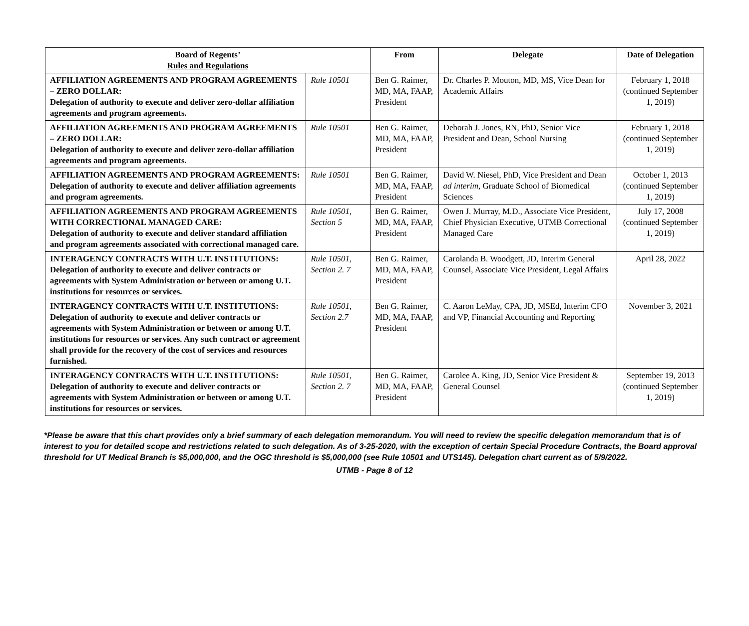| Board of Regents’ Rules and Regulations | | From | Delegate | Date of Delegation |
| --- | --- | --- | --- | --- |
| AFFILIATION AGREEMENTS AND PROGRAM AGREEMENTS – ZERO DOLLAR: Delegation of authority to execute and deliver zero-dollar affiliation agreements and program agreements. | Rule 10501 | Ben G. Raimer, MD, MA, FAAP, President | Dr. Charles P. Mouton, MD, MS, Vice Dean for Academic Affairs | February 1, 2018 (continued September 1, 2019) |
| AFFILIATION AGREEMENTS AND PROGRAM AGREEMENTS – ZERO DOLLAR: Delegation of authority to execute and deliver zero-dollar affiliation agreements and program agreements. | Rule 10501 | Ben G. Raimer, MD, MA, FAAP, President | Deborah J. Jones, RN, PhD, Senior Vice President and Dean, School Nursing | February 1, 2018 (continued September 1, 2019) |
| AFFILIATION AGREEMENTS AND PROGRAM AGREEMENTS: Delegation of authority to execute and deliver affiliation agreements and program agreements. | Rule 10501 | Ben G. Raimer, MD, MA, FAAP, President | David W. Niesel, PhD, Vice President and Dean ad interim , Graduate School of Biomedical Sciences | October 1, 2013 (continued September 1, 2019) |
| AFFILIATION AGREEMENTS AND PROGRAM AGREEMENTS WITH CORRECTIONAL MANAGED CARE: Delegation of authority to execute and deliver standard affiliation and program agreements associated with correctional managed care. | Rule 10501, Section 5 | Ben G. Raimer, MD, MA, FAAP, President | Owen J. Murray, M.D., Associate Vice President, Chief Physician Executive, UTMB Correctional Managed Care | July 17, 2008 (continued September 1, 2019) |
| INTERAGENCY CONTRACTS WITH U.T. INSTITUTIONS: Delegation of authority to execute and deliver contracts or agreements with System Administration or between or among U.T. institutions for resources or services. | Rule 10501, Section 2. 7 | Ben G. Raimer, MD, MA, FAAP, President | Carolanda B. Woodgett, JD, Interim General Counsel, Associate Vice President, Legal Affairs | April 28, 2022 |
| INTERAGENCY CONTRACTS WITH U.T. INSTITUTIONS: Delegation of authority to execute and deliver contracts or agreements with System Administration or between or among U.T. institutions for resources or services. Any such contract or agreement shall provide for the recovery of the cost of services and resources furnished. | Rule 10501, Section 2.7 | Ben G. Raimer, MD, MA, FAAP, President | C. Aaron LeMay, CPA, JD, MSEd, Interim CFO and VP, Financial Accounting and Reporting | November 3, 2021 |
| INTERAGENCY CONTRACTS WITH U.T. INSTITUTIONS: Delegation of authority to execute and deliver contracts or agreements with System Administration or between or among U.T. institutions for resources or services. | Rule 10501, Section 2. 7 | Ben G. Raimer, MD, MA, FAAP, President | Carolee A. King, JD, Senior Vice President & General Counsel | September 19, 2013 (continued September 1, 2019) |
*Please be aware that this chart provides only a brief summary of each delegation memorandum. You will need to review the specific delegation memorandum that is of interest to you for detailed scope and restrictions related to such delegation. As of 3-25-2020, with the exception of certain Special Procedure Contracts, the Board approval threshold for UT Medical Branch is $5,000,000, and the OGC threshold is $5,000,000 (see Rule 10501 and UTS145). Delegation chart current as of 5/9/2022.
UTMB - Page 8 of 12